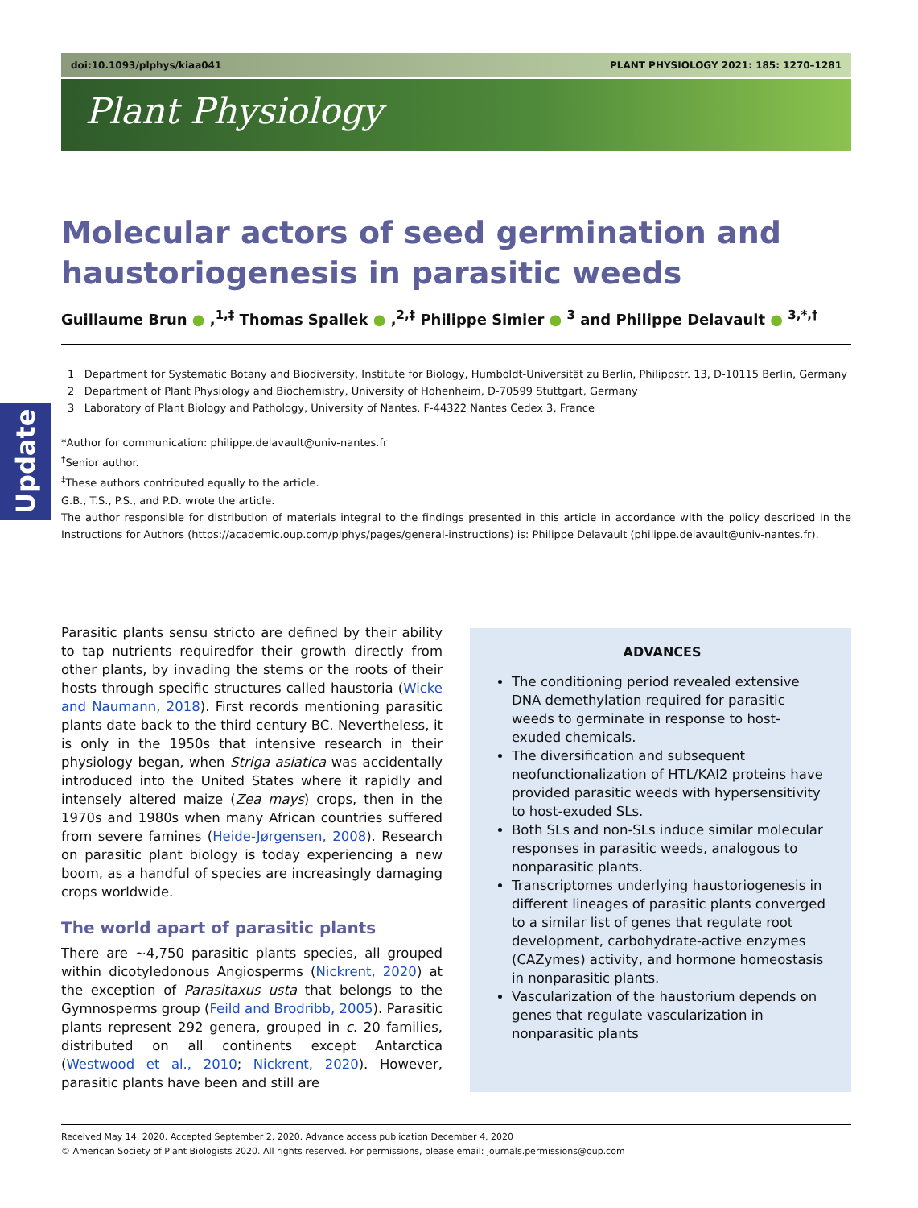Update
doi:10.1093/plphys/kiaa041 PLANT PHYSIOLOGY 2021: 185: 1270–1281
Plant Physiology
Molecular actors of seed germination and haustoriogenesis in parasitic weeds
Guillaume Brun ● ,<sup>1,‡</sup> Thomas Spallek ● ,<sup>2,‡</sup> Philippe Simier ● <sup>3</sup> and Philippe Delavault ● <sup>3,*,†</sup>
1 Department for Systematic Botany and Biodiversity, Institute for Biology, Humboldt-Universität zu Berlin, Philippstr. 13, D-10115 Berlin, Germany
2 Department of Plant Physiology and Biochemistry, University of Hohenheim, D-70599 Stuttgart, Germany
3 Laboratory of Plant Biology and Pathology, University of Nantes, F-44322 Nantes Cedex 3, France
*Author for communication: philippe.delavault@univ-nantes.fr
<sup>†</sup> Senior author.
<sup>‡</sup> These authors contributed equally to the article.
G.B., T.S., P.S., and P.D. wrote the article.
The author responsible for distribution of materials integral to the findings presented in this article in accordance with the policy described in the Instructions for Authors (https://academic.oup.com/plphys/pages/general-instructions) is: Philippe Delavault (philippe.delavault@univ-nantes.fr).
Parasitic plants sensu stricto are defined by their ability to tap nutrients requiredfor their growth directly from other plants, by invading the stems or the roots of their hosts through specific structures called haustoria (Wicke and Naumann, 2018). First records mentioning parasitic plants date back to the third century BC. Nevertheless, it is only in the 1950s that intensive research in their physiology began, when Striga asiatica was accidentally introduced into the United States where it rapidly and intensely altered maize (Zea mays) crops, then in the 1970s and 1980s when many African countries suffered from severe famines (Heide-Jørgensen, 2008). Research on parasitic plant biology is today experiencing a new boom, as a handful of species are increasingly damaging crops worldwide.
The world apart of parasitic plants
There are ∼4,750 parasitic plants species, all grouped within dicotyledonous Angiosperms (Nickrent, 2020) at the exception of Parasitaxus usta that belongs to the Gymnosperms group (Feild and Brodribb, 2005). Parasitic plants represent 292 genera, grouped in c. 20 families, distributed on all continents except Antarctica (Westwood et al., 2010; Nickrent, 2020). However, parasitic plants have been and still are
ADVANCES
The conditioning period revealed extensive DNA demethylation required for parasitic weeds to germinate in response to host-exuded chemicals.
The diversification and subsequent neofunctionalization of HTL/KAI2 proteins have provided parasitic weeds with hypersensitivity to host-exuded SLs.
Both SLs and non-SLs induce similar molecular responses in parasitic weeds, analogous to nonparasitic plants.
Transcriptomes underlying haustoriogenesis in different lineages of parasitic plants converged to a similar list of genes that regulate root development, carbohydrate-active enzymes (CAZymes) activity, and hormone homeostasis in nonparasitic plants.
Vascularization of the haustorium depends on genes that regulate vascularization in nonparasitic plants
Received May 14, 2020. Accepted September 2, 2020. Advance access publication December 4, 2020
© American Society of Plant Biologists 2020. All rights reserved. For permissions, please email: journals.permissions@oup.com